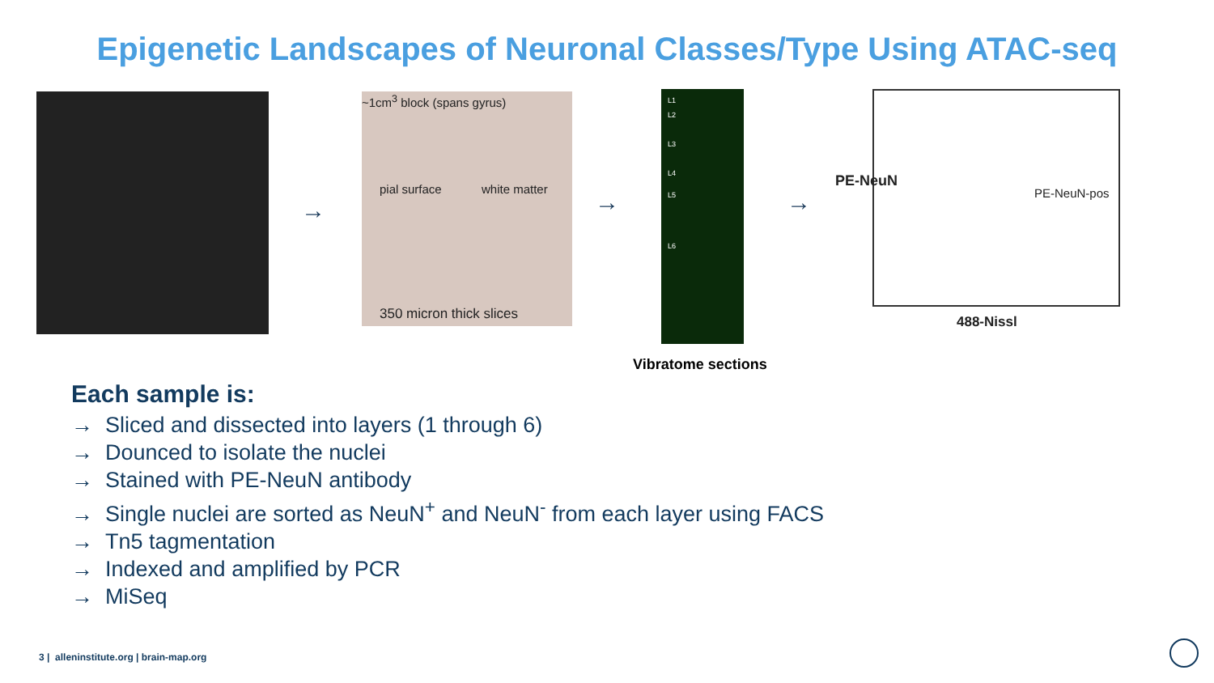Epigenetic Landscapes of Neuronal Classes/Type Using ATAC-seq
→
~1cm<sup>3</sup> block (spans gyrus)
pial surface white matter
350 micron thick slices
→
L1
L2
L3
L4
L5
L6
→
PE-NeuN-pos
PE-NeuN
488-Nissl
Vibratome sections
Each sample is:
→ Sliced and dissected into layers (1 through 6)
→ Dounced to isolate the nuclei
→ Stained with PE-NeuN antibody
→ Single nuclei are sorted as NeuN<sup>+</sup> and NeuN<sup>-</sup> from each layer using FACS
→ Tn5 tagmentation
→ Indexed and amplified by PCR
→ MiSeq
3 | alleninstitute.org | brain-map.org